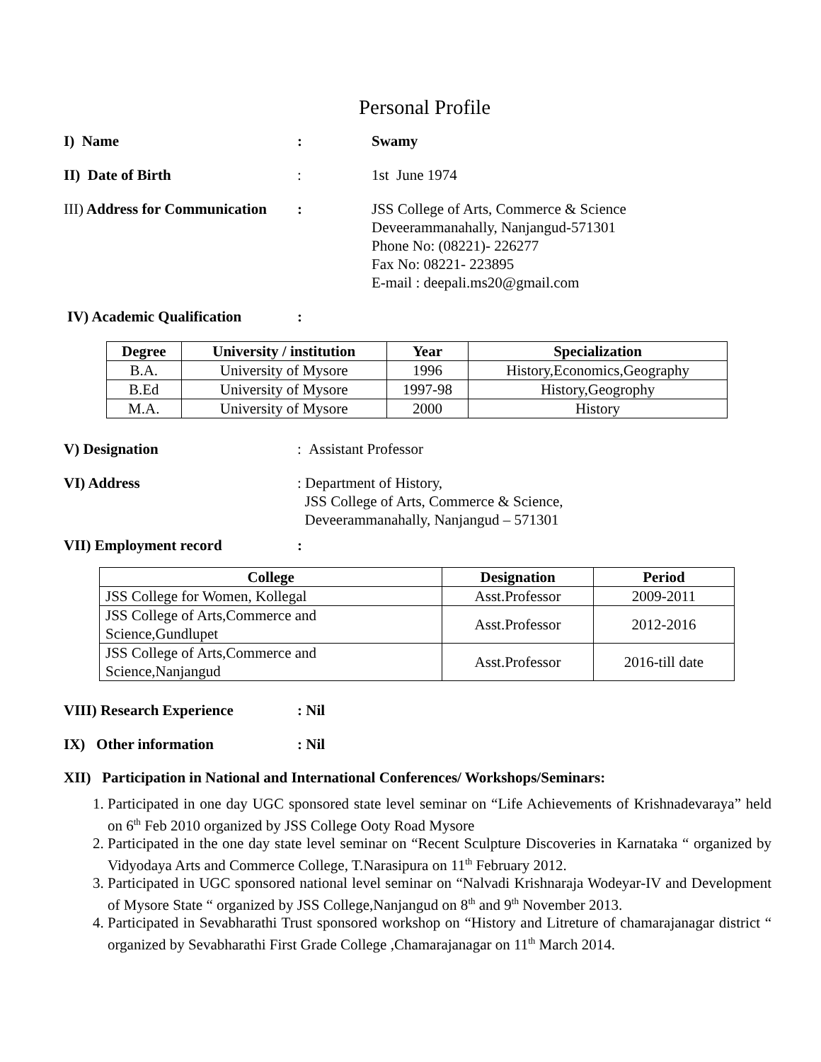Personal Profile
I) Name : Swamy
II) Date of Birth : 1st June 1974
III) Address for Communication
: JSS College of Arts, Commerce & Science
Deveerammanahally, Nanjangud-571301
Phone No: (08221)- 226277
Fax No: 08221- 223895
E-mail : deepali.ms20@gmail.com
IV) Academic Qualification
:
| Degree | University / institution | Year | Specialization |
| --- | --- | --- | --- |
| B.A. | University of Mysore | 1996 | History,Economics,Geography |
| B.Ed | University of Mysore | 1997-98 | History,Geogrophy |
| M.A. | University of Mysore | 2000 | History |
V) Designation : Assistant Professor
VI) Address : Department of History,
JSS College of Arts, Commerce & Science,
Deveerammanahally, Nanjangud – 571301
VII) Employment record :
| College | Designation | Period |
| --- | --- | --- |
| JSS College for Women, Kollegal | Asst.Professor | 2009-2011 |
| JSS College of Arts,Commerce and Science,Gundlupet | Asst.Professor | 2012-2016 |
| JSS College of Arts,Commerce and Science,Nanjangud | Asst.Professor | 2016-till date |
VIII) Research Experience : Nil
IX) Other information : Nil
XII) Participation in National and International Conferences/ Workshops/Seminars:
1. Participated in one day UGC sponsored state level seminar on “Life Achievements of Krishnadevaraya” held on 6<sup>th</sup> Feb 2010 organized by JSS College Ooty Road Mysore
2. Participated in the one day state level seminar on “Recent Sculpture Discoveries in Karnataka “ organized by Vidyodaya Arts and Commerce College, T.Narasipura on 11<sup>th</sup> February 2012.
3. Participated in UGC sponsored national level seminar on “Nalvadi Krishnaraja Wodeyar-IV and Development of Mysore State “ organized by JSS College,Nanjangud on 8<sup>th</sup> and 9<sup>th</sup> November 2013.
4. Participated in Sevabharathi Trust sponsored workshop on “History and Litreture of chamarajanagar district “ organized by Sevabharathi First Grade College ,Chamarajanagar on 11<sup>th</sup> March 2014.